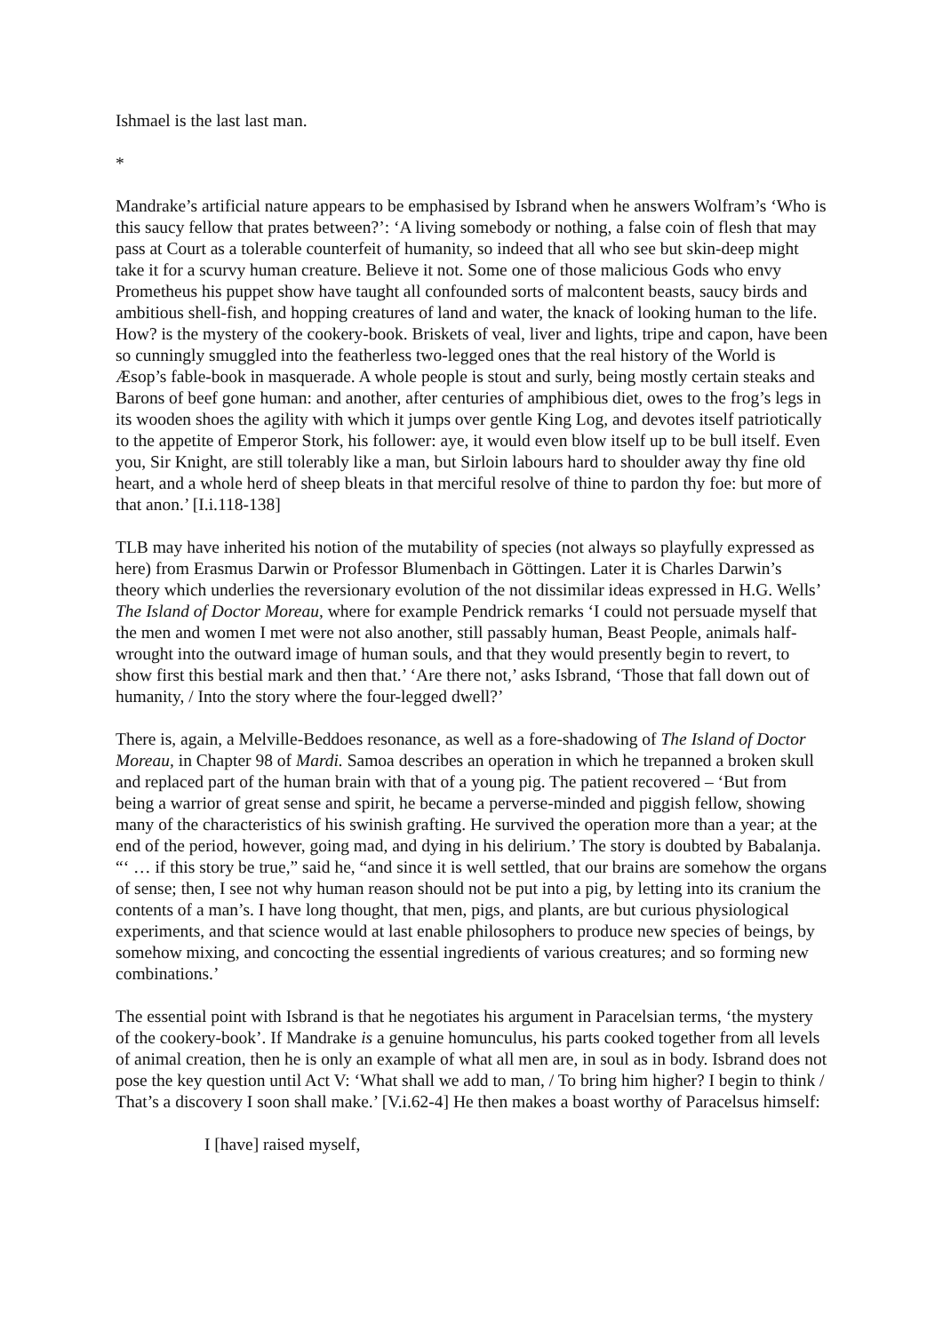Ishmael is the last last man.
*
Mandrake’s artificial nature appears to be emphasised by Isbrand when he answers Wolfram’s ‘Who is this saucy fellow that prates between?’: ‘A living somebody or nothing, a false coin of flesh that may pass at Court as a tolerable counterfeit of humanity, so indeed that all who see but skin-deep might take it for a scurvy human creature. Believe it not. Some one of those malicious Gods who envy Prometheus his puppet show have taught all confounded sorts of malcontent beasts, saucy birds and ambitious shell-fish, and hopping creatures of land and water, the knack of looking human to the life. How? is the mystery of the cookery-book. Briskets of veal, liver and lights, tripe and capon, have been so cunningly smuggled into the featherless two-legged ones that the real history of the World is Æsop’s fable-book in masquerade. A whole people is stout and surly, being mostly certain steaks and Barons of beef gone human: and another, after centuries of amphibious diet, owes to the frog’s legs in its wooden shoes the agility with which it jumps over gentle King Log, and devotes itself patriotically to the appetite of Emperor Stork, his follower: aye, it would even blow itself up to be bull itself. Even you, Sir Knight, are still tolerably like a man, but Sirloin labours hard to shoulder away thy fine old heart, and a whole herd of sheep bleats in that merciful resolve of thine to pardon thy foe: but more of that anon.’ [I.i.118-138]
TLB may have inherited his notion of the mutability of species (not always so playfully expressed as here) from Erasmus Darwin or Professor Blumenbach in Göttingen. Later it is Charles Darwin’s theory which underlies the reversionary evolution of the not dissimilar ideas expressed in H.G. Wells’ The Island of Doctor Moreau, where for example Pendrick remarks ‘I could not persuade myself that the men and women I met were not also another, still passably human, Beast People, animals half-wrought into the outward image of human souls, and that they would presently begin to revert, to show first this bestial mark and then that.’ ‘Are there not,’ asks Isbrand, ‘Those that fall down out of humanity, / Into the story where the four-legged dwell?’
There is, again, a Melville-Beddoes resonance, as well as a fore-shadowing of The Island of Doctor Moreau, in Chapter 98 of Mardi. Samoa describes an operation in which he trepanned a broken skull and replaced part of the human brain with that of a young pig. The patient recovered – ‘But from being a warrior of great sense and spirit, he became a perverse-minded and piggish fellow, showing many of the characteristics of his swinish grafting. He survived the operation more than a year; at the end of the period, however, going mad, and dying in his delirium.’ The story is doubted by Babalanja. “‘ … if this story be true,” said he, “and since it is well settled, that our brains are somehow the organs of sense; then, I see not why human reason should not be put into a pig, by letting into its cranium the contents of a man’s. I have long thought, that men, pigs, and plants, are but curious physiological experiments, and that science would at last enable philosophers to produce new species of beings, by somehow mixing, and concocting the essential ingredients of various creatures; and so forming new combinations.’
The essential point with Isbrand is that he negotiates his argument in Paracelsian terms, ‘the mystery of the cookery-book’. If Mandrake is a genuine homunculus, his parts cooked together from all levels of animal creation, then he is only an example of what all men are, in soul as in body. Isbrand does not pose the key question until Act V: ‘What shall we add to man, / To bring him higher? I begin to think / That’s a discovery I soon shall make.’ [V.i.62-4] He then makes a boast worthy of Paracelsus himself:
I [have] raised myself,